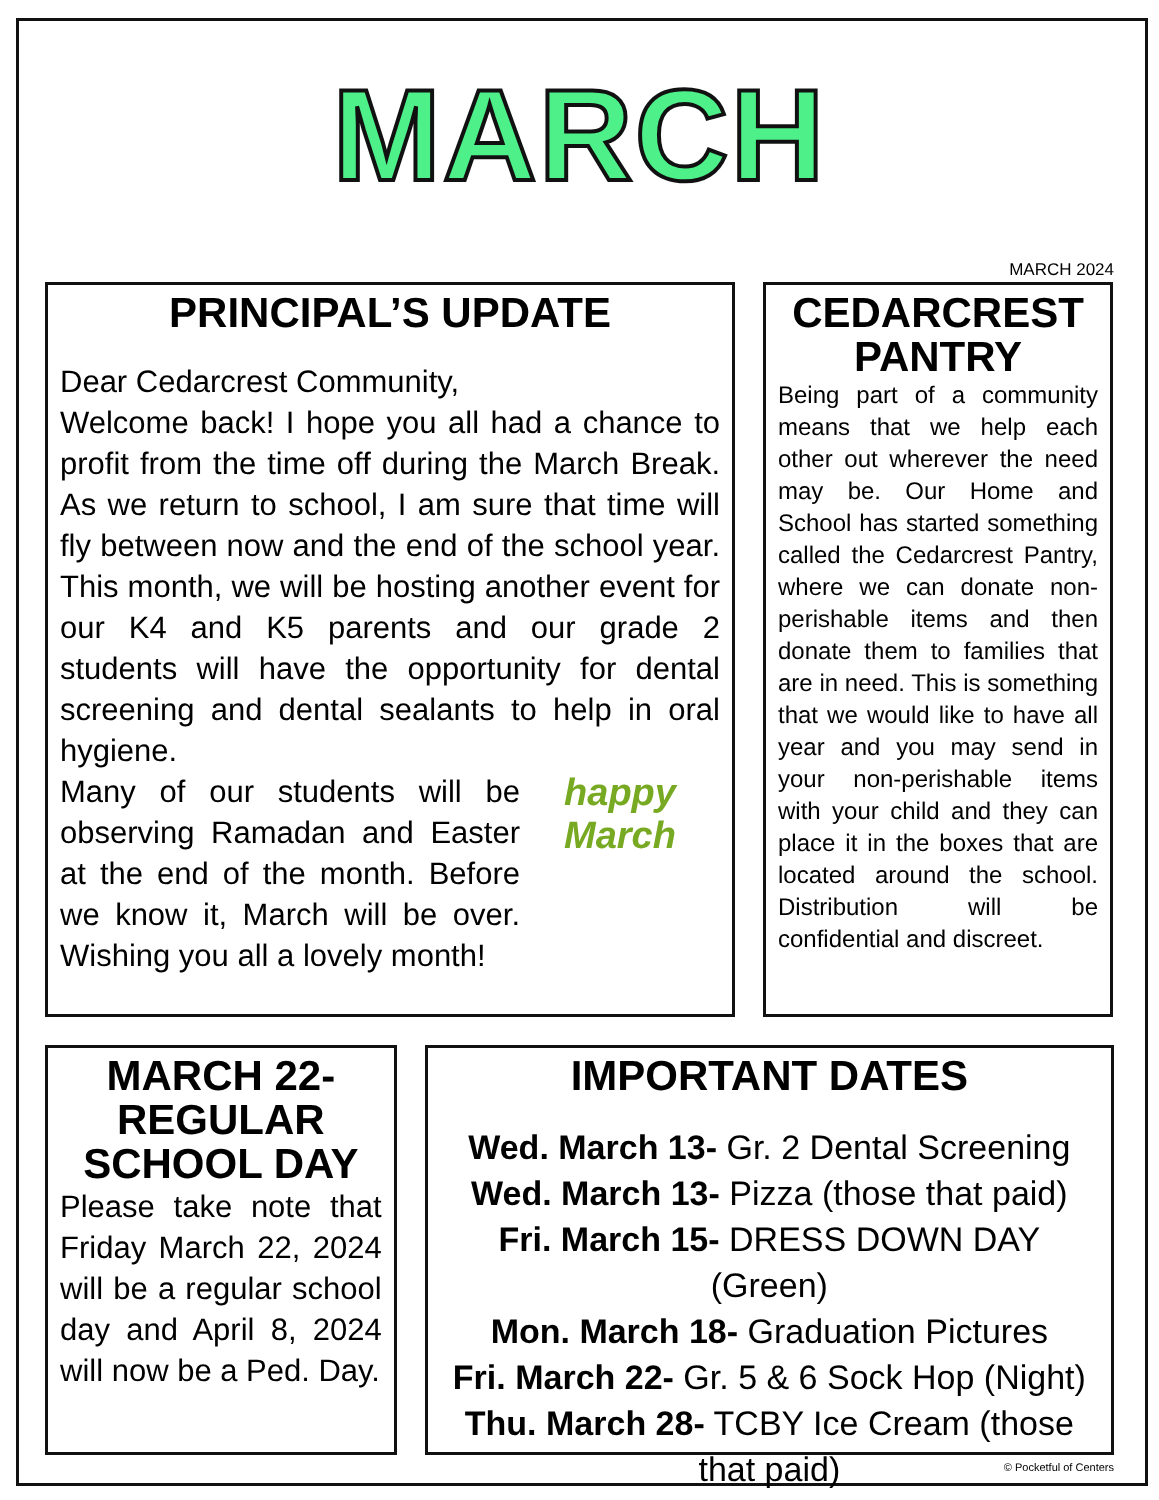MARCH
MARCH 2024
PRINCIPAL’S UPDATE
Dear Cedarcrest Community,
Welcome back! I hope you all had a chance to profit from the time off during the March Break. As we return to school, I am sure that time will fly between now and the end of the school year. This month, we will be hosting another event for our K4 and K5 parents and our grade 2 students will have the opportunity for dental screening and dental sealants to help in oral hygiene.
happy March
Many of our students will be observing Ramadan and Easter at the end of the month. Before we know it, March will be over. Wishing you all a lovely month!
CEDARCREST PANTRY
Being part of a community means that we help each other out wherever the need may be. Our Home and School has started something called the Cedarcrest Pantry, where we can donate non-perishable items and then donate them to families that are in need. This is something that we would like to have all year and you may send in your non-perishable items with your child and they can place it in the boxes that are located around the school. Distribution will be confidential and discreet.
MARCH 22- REGULAR SCHOOL DAY
Please take note that Friday March 22, 2024 will be a regular school day and April 8, 2024 will now be a Ped. Day.
IMPORTANT DATES
Wed. March 13- Gr. 2 Dental Screening
Wed. March 13- Pizza (those that paid)
Fri. March 15- DRESS DOWN DAY (Green)
Mon. March 18- Graduation Pictures
Fri. March 22- Gr. 5 & 6 Sock Hop (Night)
Thu. March 28- TCBY Ice Cream (those that paid)
© Pocketful of Centers